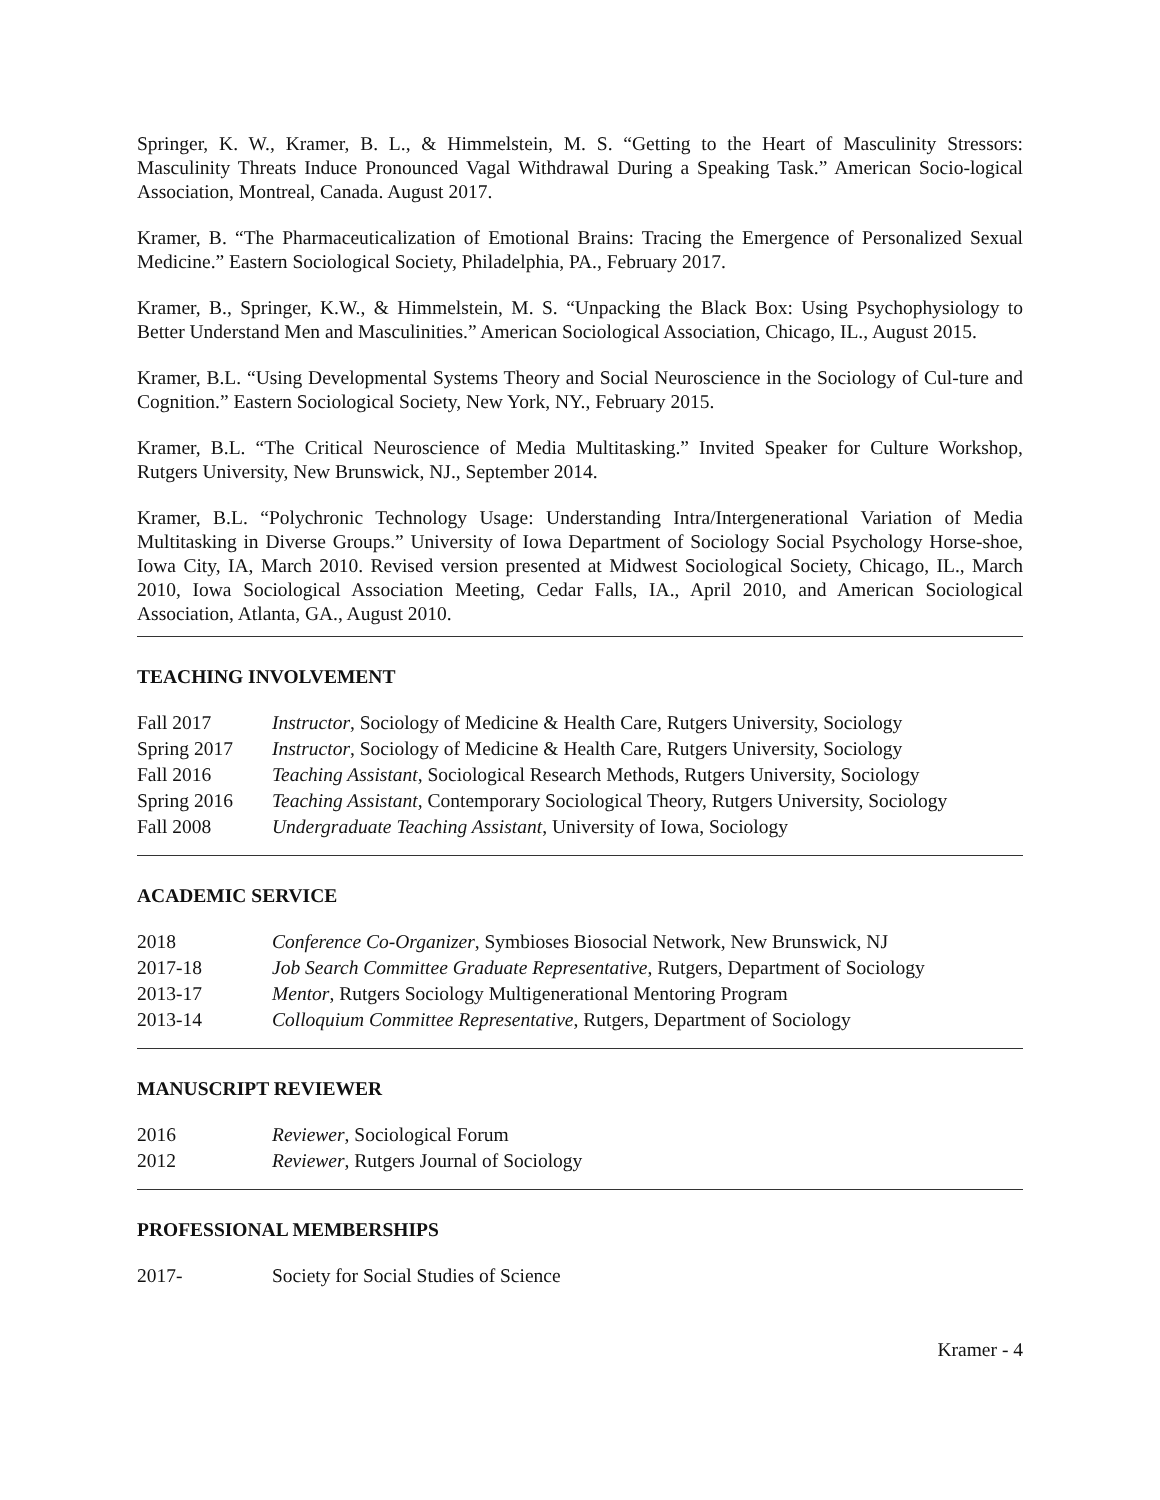Springer, K. W., Kramer, B. L., & Himmelstein, M. S. “Getting to the Heart of Masculinity Stressors: Masculinity Threats Induce Pronounced Vagal Withdrawal During a Speaking Task.” American Socio-logical Association, Montreal, Canada. August 2017.
Kramer, B. “The Pharmaceuticalization of Emotional Brains: Tracing the Emergence of Personalized Sexual Medicine.” Eastern Sociological Society, Philadelphia, PA., February 2017.
Kramer, B., Springer, K.W., & Himmelstein, M. S. “Unpacking the Black Box: Using Psychophysiology to Better Understand Men and Masculinities.” American Sociological Association, Chicago, IL., August 2015.
Kramer, B.L. “Using Developmental Systems Theory and Social Neuroscience in the Sociology of Cul-ture and Cognition.” Eastern Sociological Society, New York, NY., February 2015.
Kramer, B.L. “The Critical Neuroscience of Media Multitasking.” Invited Speaker for Culture Workshop, Rutgers University, New Brunswick, NJ., September 2014.
Kramer, B.L. “Polychronic Technology Usage: Understanding Intra/Intergenerational Variation of Media Multitasking in Diverse Groups.” University of Iowa Department of Sociology Social Psychology Horse-shoe, Iowa City, IA, March 2010. Revised version presented at Midwest Sociological Society, Chicago, IL., March 2010, Iowa Sociological Association Meeting, Cedar Falls, IA., April 2010, and American Sociological Association, Atlanta, GA., August 2010.
TEACHING INVOLVEMENT
| Fall 2017 | Instructor , Sociology of Medicine & Health Care, Rutgers University, Sociology |
| Spring 2017 | Instructor , Sociology of Medicine & Health Care, Rutgers University, Sociology |
| Fall 2016 | Teaching Assistant , Sociological Research Methods, Rutgers University, Sociology |
| Spring 2016 | Teaching Assistant , Contemporary Sociological Theory, Rutgers University, Sociology |
| Fall 2008 | Undergraduate Teaching Assistant , University of Iowa, Sociology |
ACADEMIC SERVICE
| 2018 | Conference Co-Organizer , Symbioses Biosocial Network, New Brunswick, NJ |
| 2017-18 | Job Search Committee Graduate Representative , Rutgers, Department of Sociology |
| 2013-17 | Mentor , Rutgers Sociology Multigenerational Mentoring Program |
| 2013-14 | Colloquium Committee Representative , Rutgers, Department of Sociology |
MANUSCRIPT REVIEWER
| 2016 | Reviewer , Sociological Forum |
| 2012 | Reviewer , Rutgers Journal of Sociology |
PROFESSIONAL MEMBERSHIPS
| 2017- | Society for Social Studies of Science |
Kramer - 4